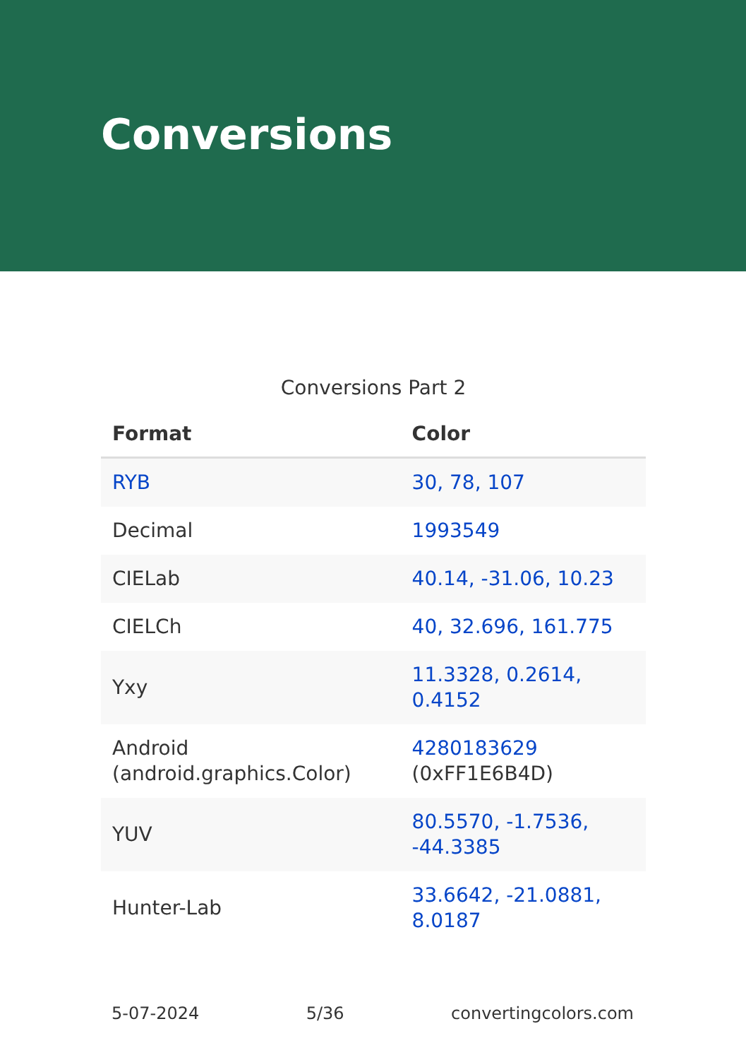Conversions
Conversions Part 2
| Format | Color |
| --- | --- |
| RYB | 30, 78, 107 |
| Decimal | 1993549 |
| CIELab | 40.14, -31.06, 10.23 |
| CIELCh | 40, 32.696, 161.775 |
| Yxy | 11.3328, 0.2614, 0.4152 |
| Android (android.graphics.Color) | 4280183629 (0xFF1E6B4D) |
| YUV | 80.5570, -1.7536, -44.3385 |
| Hunter-Lab | 33.6642, -21.0881, 8.0187 |
5-07-2024 5/36 convertingcolors.com